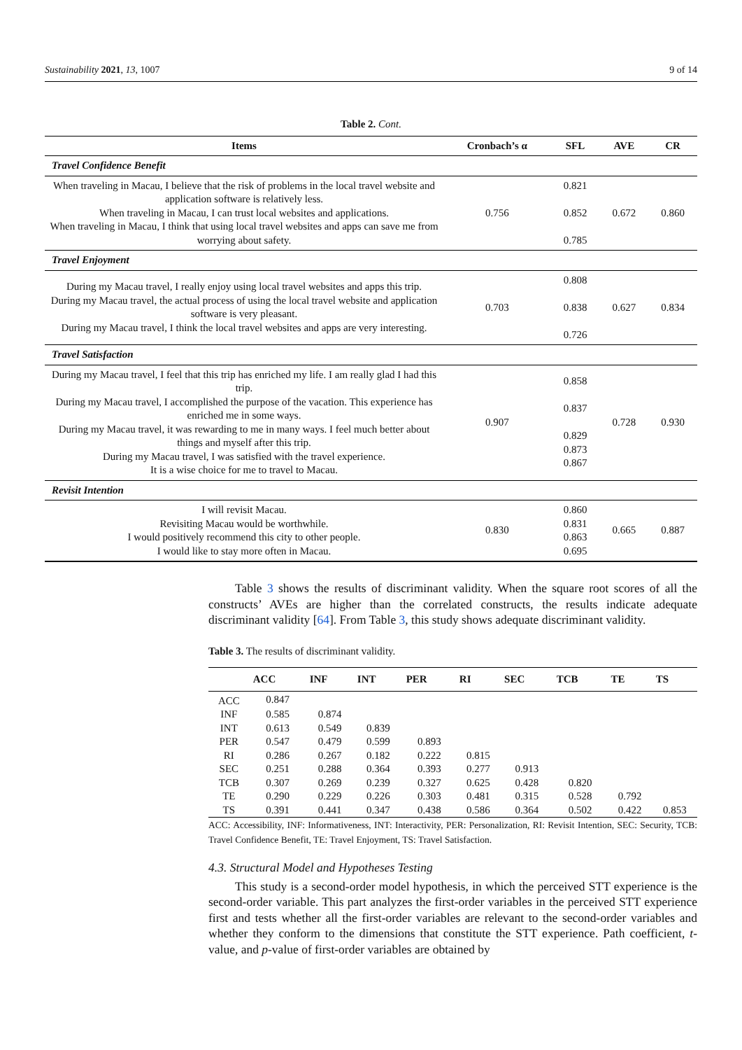Sustainability 2021, 13, 1007 9 of 14
Table 2. Cont.
| Items | Cronbach’s α | SFL | AVE | CR |
| --- | --- | --- | --- | --- |
| Travel Confidence Benefit | | | | |
| When traveling in Macau, I believe that the risk of problems in the local travel website and application software is relatively less. When traveling in Macau, I can trust local websites and applications. When traveling in Macau, I think that using local travel websites and apps can save me from worrying about safety. | 0.756 | 0.821 0.852 0.785 | 0.672 | 0.860 |
| Travel Enjoyment | | | | |
| During my Macau travel, I really enjoy using local travel websites and apps this trip. During my Macau travel, the actual process of using the local travel website and application software is very pleasant. During my Macau travel, I think the local travel websites and apps are very interesting. | 0.703 | 0.808 0.838 0.726 | 0.627 | 0.834 |
| Travel Satisfaction | | | | |
| During my Macau travel, I feel that this trip has enriched my life. I am really glad I had this trip. During my Macau travel, I accomplished the purpose of the vacation. This experience has enriched me in some ways. During my Macau travel, it was rewarding to me in many ways. I feel much better about things and myself after this trip. During my Macau travel, I was satisfied with the travel experience. It is a wise choice for me to travel to Macau. | 0.907 | 0.858 0.837 0.829 0.873 0.867 | 0.728 | 0.930 |
| Revisit Intention | | | | |
| I will revisit Macau. Revisiting Macau would be worthwhile. I would positively recommend this city to other people. I would like to stay more often in Macau. | 0.830 | 0.860 0.831 0.863 0.695 | 0.665 | 0.887 |
Table 3 shows the results of discriminant validity. When the square root scores of all the constructs’ AVEs are higher than the correlated constructs, the results indicate adequate discriminant validity [64]. From Table 3, this study shows adequate discriminant validity.
Table 3. The results of discriminant validity.
| | ACC | INF | INT | PER | RI | SEC | TCB | TE | TS |
| --- | --- | --- | --- | --- | --- | --- | --- | --- | --- |
| ACC | 0.847 | | | | | | | | |
| INF | 0.585 | 0.874 | | | | | | | |
| INT | 0.613 | 0.549 | 0.839 | | | | | | |
| PER | 0.547 | 0.479 | 0.599 | 0.893 | | | | | |
| RI | 0.286 | 0.267 | 0.182 | 0.222 | 0.815 | | | | |
| SEC | 0.251 | 0.288 | 0.364 | 0.393 | 0.277 | 0.913 | | | |
| TCB | 0.307 | 0.269 | 0.239 | 0.327 | 0.625 | 0.428 | 0.820 | | |
| TE | 0.290 | 0.229 | 0.226 | 0.303 | 0.481 | 0.315 | 0.528 | 0.792 | |
| TS | 0.391 | 0.441 | 0.347 | 0.438 | 0.586 | 0.364 | 0.502 | 0.422 | 0.853 |
ACC: Accessibility, INF: Informativeness, INT: Interactivity, PER: Personalization, RI: Revisit Intention, SEC: Security, TCB: Travel Confidence Benefit, TE: Travel Enjoyment, TS: Travel Satisfaction.
4.3. Structural Model and Hypotheses Testing
This study is a second-order model hypothesis, in which the perceived STT experience is the second-order variable. This part analyzes the first-order variables in the perceived STT experience first and tests whether all the first-order variables are relevant to the second-order variables and whether they conform to the dimensions that constitute the STT experience. Path coefficient, t-value, and p-value of first-order variables are obtained by